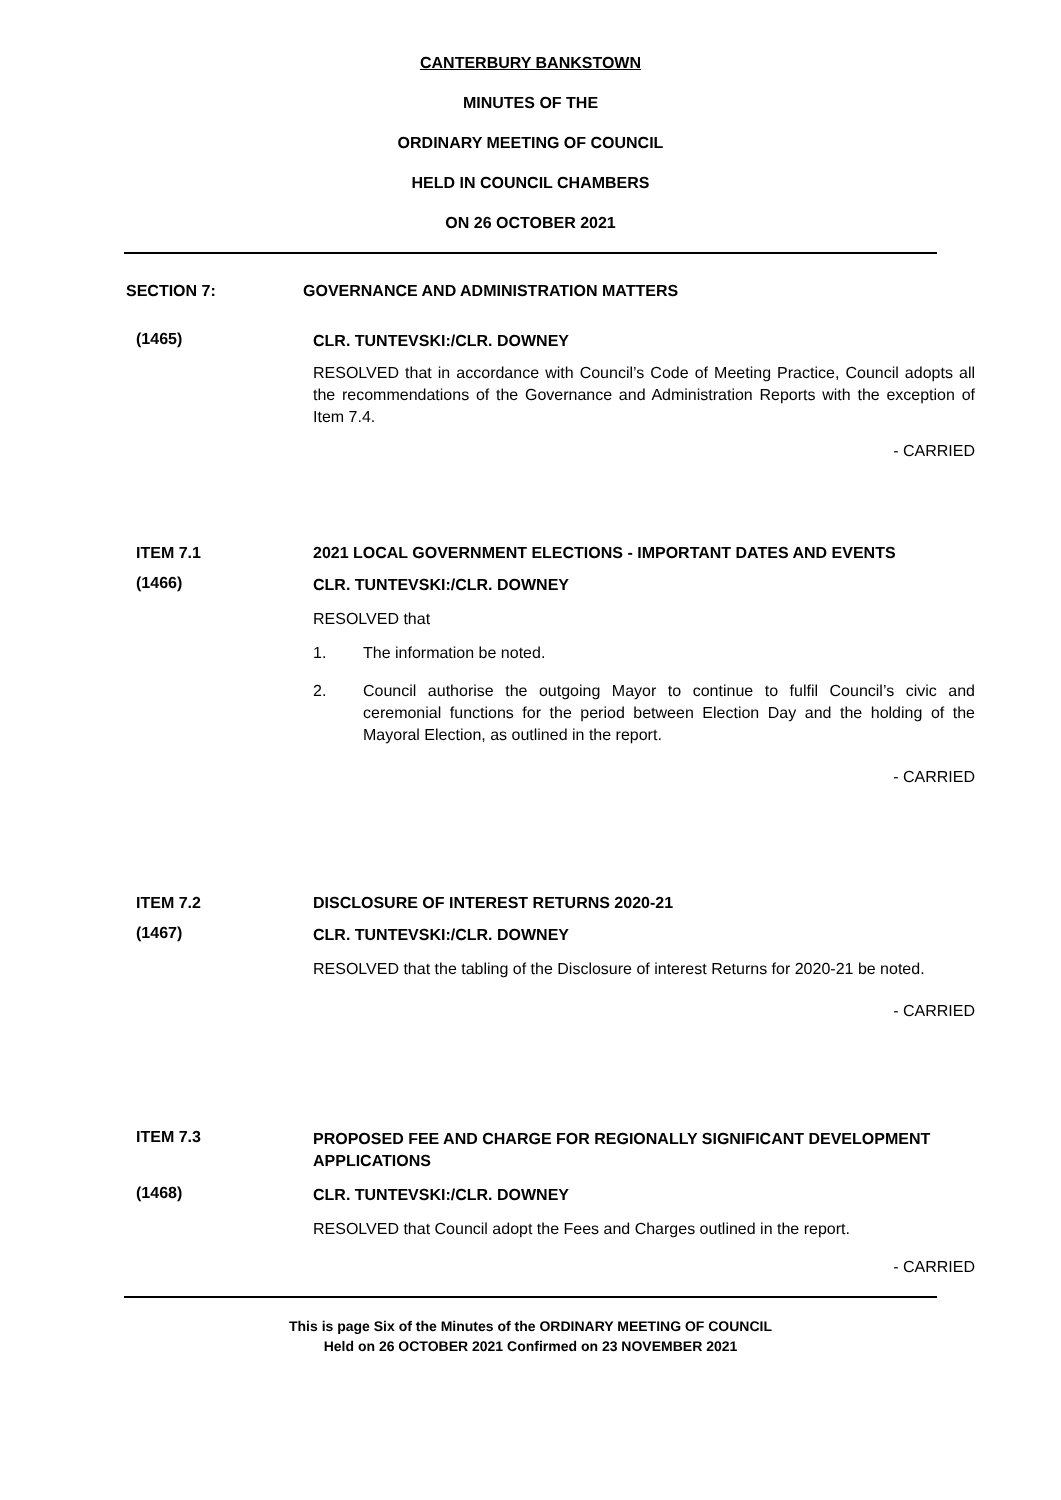CANTERBURY BANKSTOWN
MINUTES OF THE
ORDINARY MEETING OF COUNCIL
HELD IN COUNCIL CHAMBERS
ON 26 OCTOBER 2021
SECTION 7: GOVERNANCE AND ADMINISTRATION MATTERS
(1465)
CLR. TUNTEVSKI:/CLR. DOWNEY
RESOLVED that in accordance with Council’s Code of Meeting Practice, Council adopts all the recommendations of the Governance and Administration Reports with the exception of Item 7.4.
- CARRIED
ITEM 7.1 2021 LOCAL GOVERNMENT ELECTIONS - IMPORTANT DATES AND EVENTS
(1466)
CLR. TUNTEVSKI:/CLR. DOWNEY
RESOLVED that
1. The information be noted.
2. Council authorise the outgoing Mayor to continue to fulfil Council’s civic and ceremonial functions for the period between Election Day and the holding of the Mayoral Election, as outlined in the report.
- CARRIED
ITEM 7.2 DISCLOSURE OF INTEREST RETURNS 2020-21
(1467)
CLR. TUNTEVSKI:/CLR. DOWNEY
RESOLVED that the tabling of the Disclosure of interest Returns for 2020-21 be noted.
- CARRIED
ITEM 7.3
PROPOSED FEE AND CHARGE FOR REGIONALLY SIGNIFICANT DEVELOPMENT APPLICATIONS
(1468)
CLR. TUNTEVSKI:/CLR. DOWNEY
RESOLVED that Council adopt the Fees and Charges outlined in the report.
- CARRIED
This is page Six of the Minutes of the ORDINARY MEETING OF COUNCIL
Held on 26 OCTOBER 2021 Confirmed on 23 NOVEMBER 2021